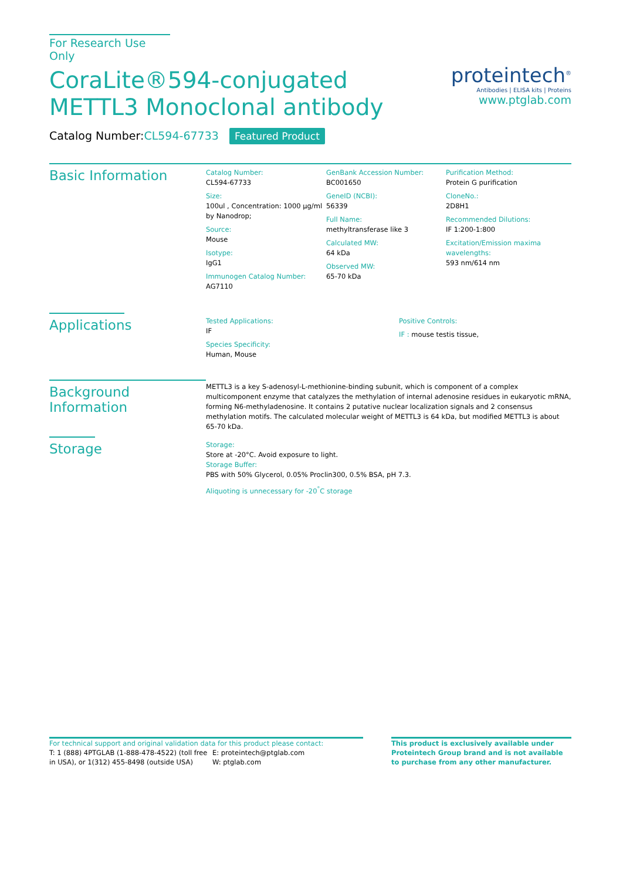For Research Use Only
CoraLite®594-conjugated METTL3 Monoclonal antibody
Catalog Number:CL594-67733 Featured Product
proteintech<sup>®</sup>
Antibodies | ELISA kits | Proteins
www.ptglab.com
Basic Information
Catalog Number:
CL594-67733
Size:
100ul , Concentration: 1000 μg/ml by Nanodrop;
Source:
Mouse
Isotype:
IgG1
Immunogen Catalog Number:
AG7110
GenBank Accession Number:
BC001650
GeneID (NCBI):
56339
Full Name:
methyltransferase like 3
Calculated MW:
64 kDa
Observed MW:
65-70 kDa
Purification Method:
Protein G purification
CloneNo.:
2D8H1
Recommended Dilutions:
IF 1:200-1:800
Excitation/Emission maxima wavelengths:
593 nm/614 nm
Applications
Tested Applications:
IF
Species Specificity:
Human, Mouse
Positive Controls:
IF : mouse testis tissue,
Background Information
METTL3 is a key S-adenosyl-L-methionine-binding subunit, which is component of a complex multicomponent enzyme that catalyzes the methylation of internal adenosine residues in eukaryotic mRNA, forming N6-methyladenosine. It contains 2 putative nuclear localization signals and 2 consensus methylation motifs. The calculated molecular weight of METTL3 is 64 kDa, but modified METTL3 is about 65-70 kDa.
Storage
Storage:
Store at -20°C. Avoid exposure to light.
Storage Buffer:
PBS with 50% Glycerol, 0.05% Proclin300, 0.5% BSA, pH 7.3.
Aliquoting is unnecessary for -20<sup>°</sup>C storage
For technical support and original validation data for this product please contact:
T: 1 (888) 4PTGLAB (1-888-478-4522) (toll free in USA), or 1(312) 455-8498 (outside USA)
E: proteintech@ptglab.com
W: ptglab.com
This product is exclusively available under Proteintech Group brand and is not available to purchase from any other manufacturer.